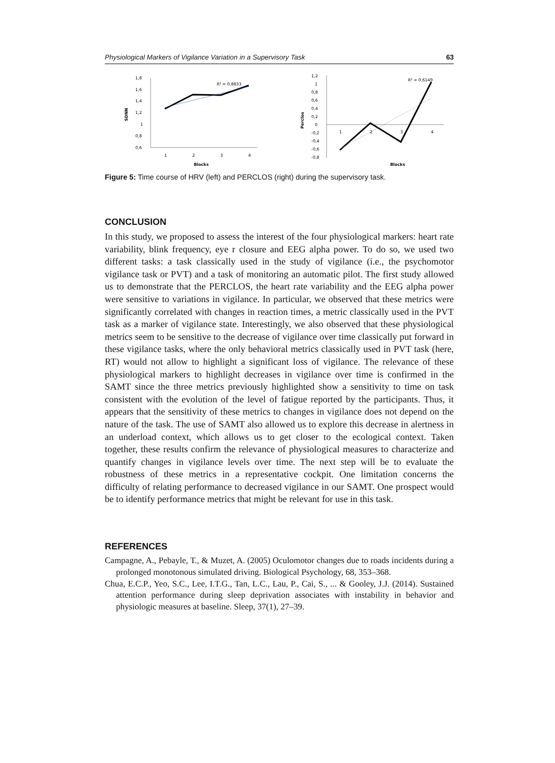Physiological Markers of Vigilance Variation in a Supervisory Task 63
1,8
1,6
1,4
1,2
1
0,8
0,6
1
2
3
4
Blocks
SDNN
R² = 0,8833
1,2
1
0,8
0,6
0,4
0,2
0
-0,2
-0,4
-0,6
-0,8
1
2
3
4
Blocks
Perclos
R² = 0,6149
Figure 5: Time course of HRV (left) and PERCLOS (right) during the supervisory task.
CONCLUSION
In this study, we proposed to assess the interest of the four physiological markers: heart rate variability, blink frequency, eye r closure and EEG alpha power. To do so, we used two different tasks: a task classically used in the study of vigilance (i.e., the psychomotor vigilance task or PVT) and a task of monitoring an automatic pilot. The first study allowed us to demonstrate that the PERCLOS, the heart rate variability and the EEG alpha power were sensitive to variations in vigilance. In particular, we observed that these metrics were significantly correlated with changes in reaction times, a metric classically used in the PVT task as a marker of vigilance state. Interestingly, we also observed that these physiological metrics seem to be sensitive to the decrease of vigilance over time classically put forward in these vigilance tasks, where the only behavioral metrics classically used in PVT task (here, RT) would not allow to highlight a significant loss of vigilance. The relevance of these physiological markers to highlight decreases in vigilance over time is confirmed in the SAMT since the three metrics previously highlighted show a sensitivity to time on task consistent with the evolution of the level of fatigue reported by the participants. Thus, it appears that the sensitivity of these metrics to changes in vigilance does not depend on the nature of the task. The use of SAMT also allowed us to explore this decrease in alertness in an underload context, which allows us to get closer to the ecological context. Taken together, these results confirm the relevance of physiological measures to characterize and quantify changes in vigilance levels over time. The next step will be to evaluate the robustness of these metrics in a representative cockpit. One limitation concerns the difficulty of relating performance to decreased vigilance in our SAMT. One prospect would be to identify performance metrics that might be relevant for use in this task.
REFERENCES
Campagne, A., Pebayle, T., & Muzet, A. (2005) Oculomotor changes due to roads incidents during a prolonged monotonous simulated driving. Biological Psychology, 68, 353–368.
Chua, E.C.P., Yeo, S.C., Lee, I.T.G., Tan, L.C., Lau, P., Cai, S., ... & Gooley, J.J. (2014). Sustained attention performance during sleep deprivation associates with instability in behavior and physiologic measures at baseline. Sleep, 37(1), 27–39.